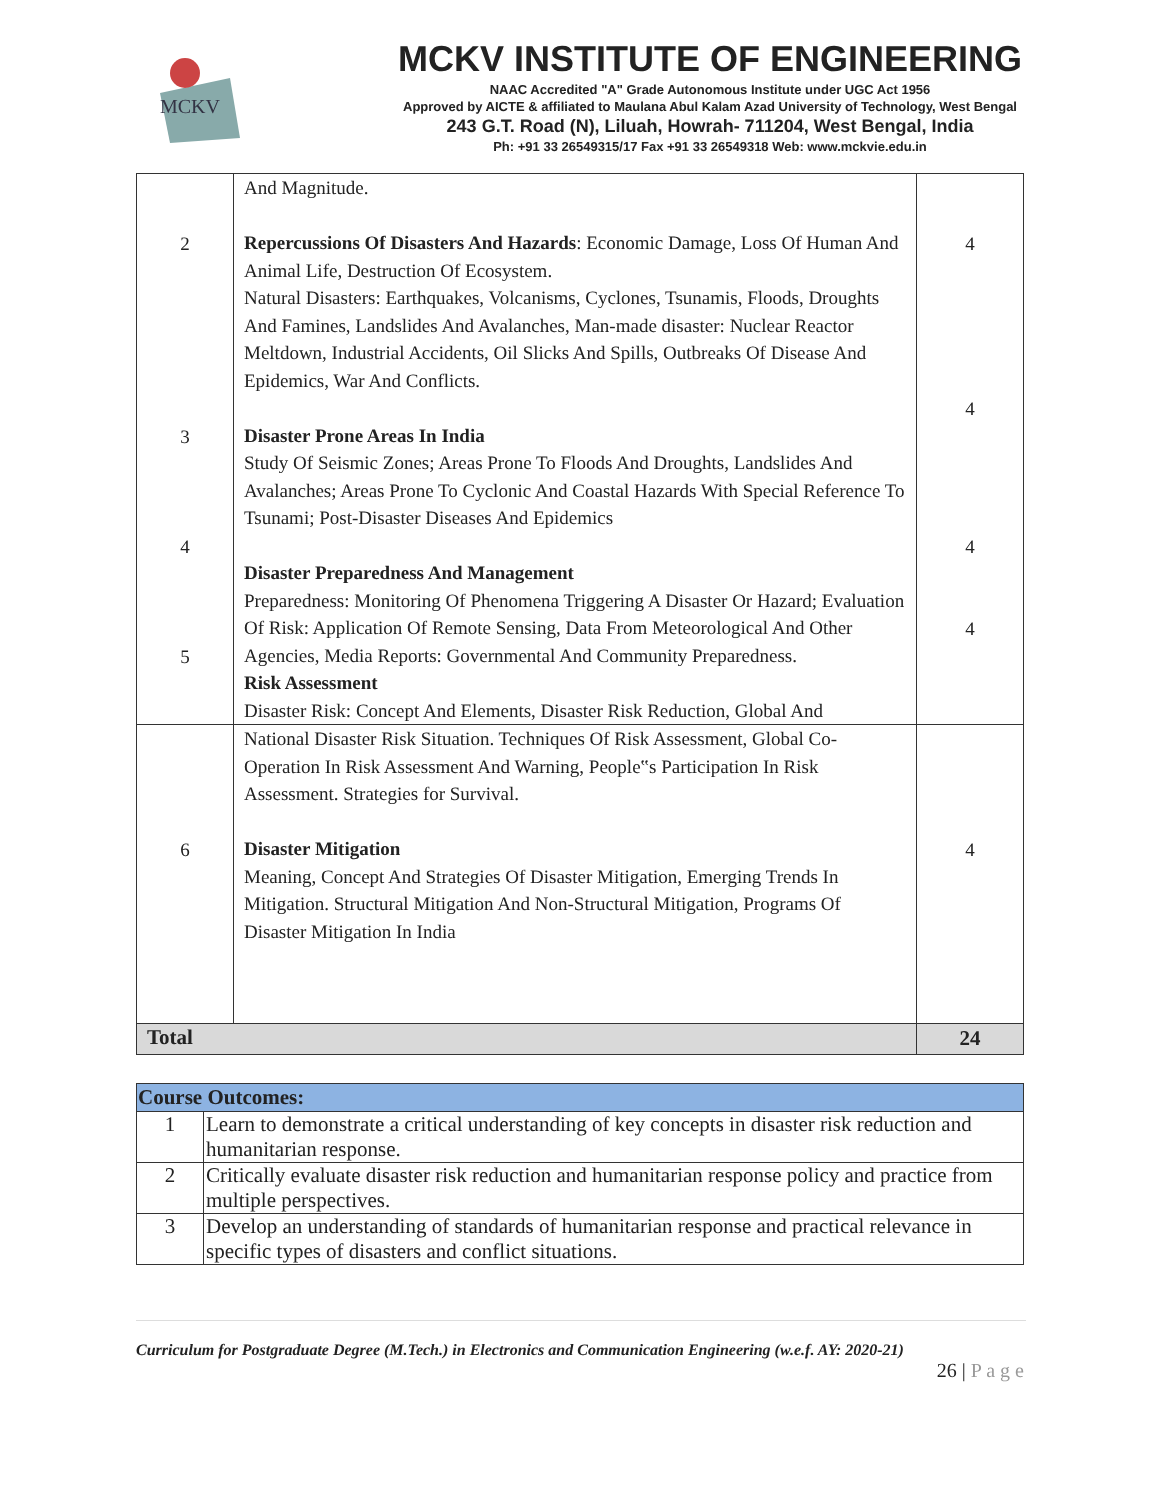MCKV
MCKV INSTITUTE OF ENGINEERING
NAAC Accredited "A" Grade Autonomous Institute under UGC Act 1956
Approved by AICTE & affiliated to Maulana Abul Kalam Azad University of Technology, West Bengal
243 G.T. Road (N), Liluah, Howrah- 711204, West Bengal, India
Ph: +91 33 26549315/17 Fax +91 33 26549318 Web: www.mckvie.edu.in
| 2 3 4 5 | And Magnitude. Repercussions Of Disasters And Hazards : Economic Damage, Loss Of Human And Animal Life, Destruction Of Ecosystem. Natural Disasters: Earthquakes, Volcanisms, Cyclones, Tsunamis, Floods, Droughts And Famines, Landslides And Avalanches, Man-made disaster: Nuclear Reactor Meltdown, Industrial Accidents, Oil Slicks And Spills, Outbreaks Of Disease And Epidemics, War And Conflicts. Disaster Prone Areas In India Study Of Seismic Zones; Areas Prone To Floods And Droughts, Landslides And Avalanches; Areas Prone To Cyclonic And Coastal Hazards With Special Reference To Tsunami; Post-Disaster Diseases And Epidemics Disaster Preparedness And Management Preparedness: Monitoring Of Phenomena Triggering A Disaster Or Hazard; Evaluation Of Risk: Application Of Remote Sensing, Data From Meteorological And Other Agencies, Media Reports: Governmental And Community Preparedness. Risk Assessment Disaster Risk: Concept And Elements, Disaster Risk Reduction, Global And | 4 4 4 4 |
| 6 | National Disaster Risk Situation. Techniques Of Risk Assessment, Global Co-Operation In Risk Assessment And Warning, People‟s Participation In Risk Assessment. Strategies for Survival. Disaster Mitigation Meaning, Concept And Strategies Of Disaster Mitigation, Emerging Trends In Mitigation. Structural Mitigation And Non-Structural Mitigation, Programs Of Disaster Mitigation In India | 4 |
| Total | | 24 |
| Course Outcomes: | |
| --- | --- |
| 1 | Learn to demonstrate a critical understanding of key concepts in disaster risk reduction and humanitarian response. |
| 2 | Critically evaluate disaster risk reduction and humanitarian response policy and practice from multiple perspectives. |
| 3 | Develop an understanding of standards of humanitarian response and practical relevance in specific types of disasters and conflict situations. |
Curriculum for Postgraduate Degree (M.Tech.) in Electronics and Communication Engineering (w.e.f. AY: 2020-21)
26 | P a g e